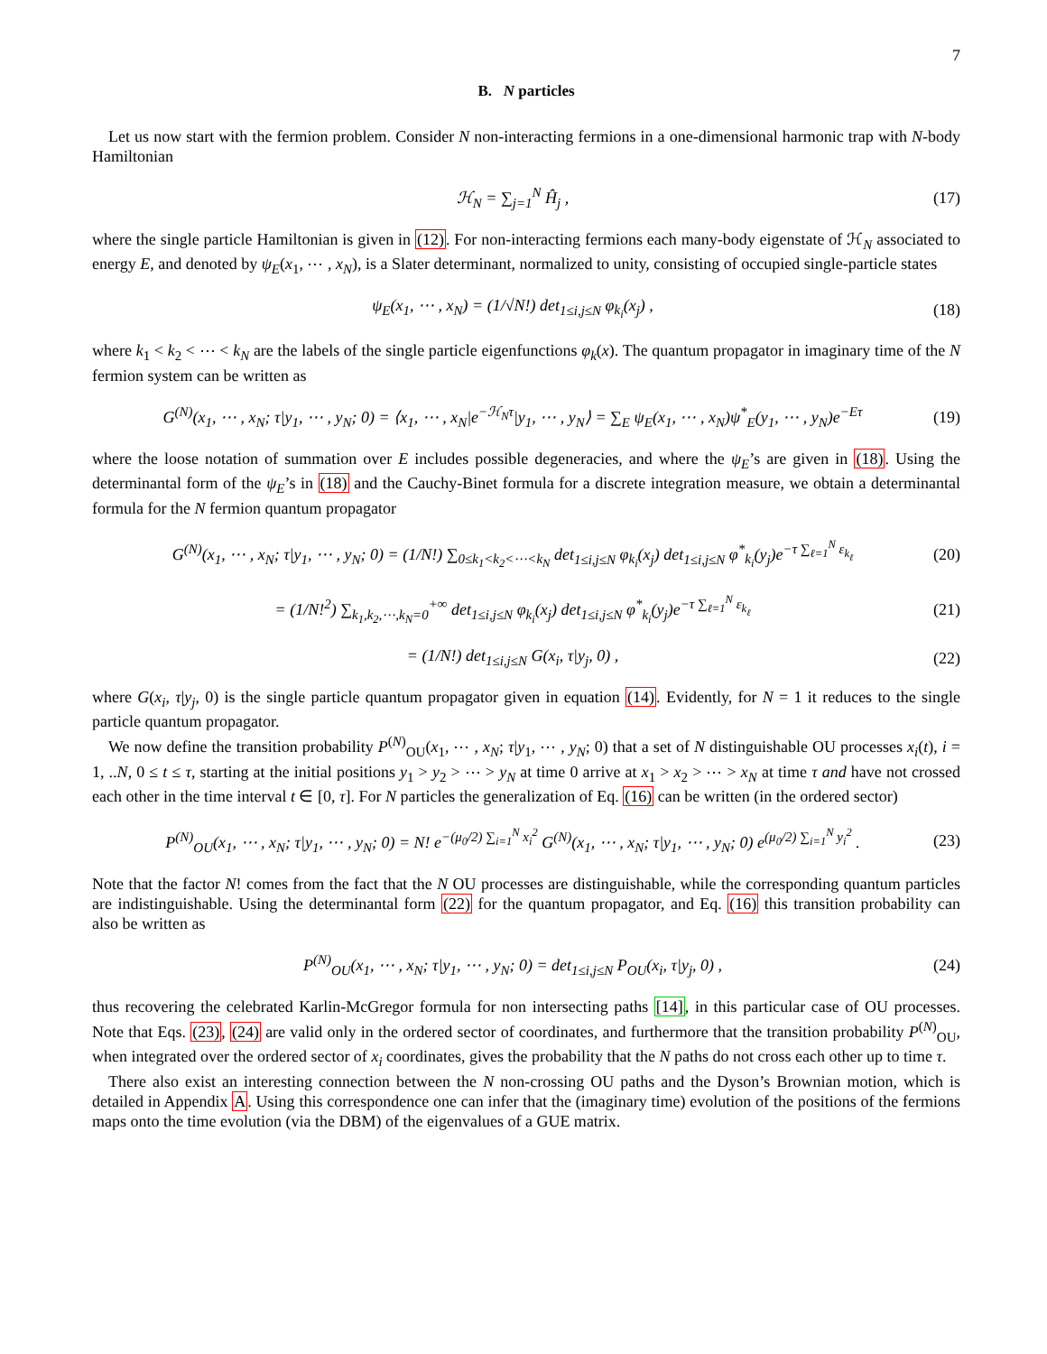7
B. N particles
Let us now start with the fermion problem. Consider N non-interacting fermions in a one-dimensional harmonic trap with N-body Hamiltonian
ℋ<sub>N</sub> = ∑<sub>j=1</sub><sup>N</sup> Ĥ<sub>j</sub> , (17)
where the single particle Hamiltonian is given in (12). For non-interacting fermions each many-body eigenstate of ℋ<sub>N</sub> associated to energy E, and denoted by ψ<sub>E</sub>(x<sub>1</sub>, ⋯ , x<sub>N</sub>), is a Slater determinant, normalized to unity, consisting of occupied single-particle states
ψ<sub>E</sub>(x<sub>1</sub>, ⋯ , x<sub>N</sub>) = (1/√N!) det<sub>1≤i,j≤N</sub> φ<sub>k<sub>i</sub></sub>(x<sub>j</sub>) , (18)
where k<sub>1</sub> < k<sub>2</sub> < ⋯ < k<sub>N</sub> are the labels of the single particle eigenfunctions φ<sub>k</sub>(x). The quantum propagator in imaginary time of the N fermion system can be written as
G<sup>(N)</sup>(x<sub>1</sub>, ⋯ , x<sub>N</sub>; τ|y<sub>1</sub>, ⋯ , y<sub>N</sub>; 0) = ⟨x<sub>1</sub>, ⋯ , x<sub>N</sub>|e<sup>−ℋ<sub>N</sub>τ</sup>|y<sub>1</sub>, ⋯ , y<sub>N</sub>⟩ = ∑<sub>E</sub> ψ<sub>E</sub>(x<sub>1</sub>, ⋯ , x<sub>N</sub>)ψ<sup>*</sup><sub>E</sub>(y<sub>1</sub>, ⋯ , y<sub>N</sub>)e<sup>−Eτ</sup> (19)
where the loose notation of summation over E includes possible degeneracies, and where the ψ<sub>E</sub>’s are given in (18). Using the determinantal form of the ψ<sub>E</sub>’s in (18) and the Cauchy-Binet formula for a discrete integration measure, we obtain a determinantal formula for the N fermion quantum propagator
G<sup>(N)</sup>(x<sub>1</sub>, ⋯ , x<sub>N</sub>; τ|y<sub>1</sub>, ⋯ , y<sub>N</sub>; 0) = (1/N!) ∑<sub>0≤k<sub>1</sub><k<sub>2</sub><⋯<k<sub>N</sub></sub> det<sub>1≤i,j≤N</sub> φ<sub>k<sub>i</sub></sub>(x<sub>j</sub>) det<sub>1≤i,j≤N</sub> φ<sup>*</sup><sub>k<sub>i</sub></sub>(y<sub>j</sub>)e<sup>−τ ∑<sub>ℓ=1</sub><sup>N</sup> ε<sub>k<sub>ℓ</sub></sub></sup> (20)
= (1/N!<sup>2</sup>) ∑<sub>k<sub>1</sub>,k<sub>2</sub>,⋯,k<sub>N</sub>=0</sub><sup>+∞</sup> det<sub>1≤i,j≤N</sub> φ<sub>k<sub>i</sub></sub>(x<sub>j</sub>) det<sub>1≤i,j≤N</sub> φ<sup>*</sup><sub>k<sub>i</sub></sub>(y<sub>j</sub>)e<sup>−τ ∑<sub>ℓ=1</sub><sup>N</sup> ε<sub>k<sub>ℓ</sub></sub></sup> (21)
= (1/N!) det<sub>1≤i,j≤N</sub> G(x<sub>i</sub>, τ|y<sub>j</sub>, 0) , (22)
where G(x<sub>i</sub>, τ|y<sub>j</sub>, 0) is the single particle quantum propagator given in equation (14). Evidently, for N = 1 it reduces to the single particle quantum propagator.
We now define the transition probability P<sup>(N)</sup><sub>OU</sub>(x<sub>1</sub>, ⋯ , x<sub>N</sub>; τ|y<sub>1</sub>, ⋯ , y<sub>N</sub>; 0) that a set of N distinguishable OU processes x<sub>i</sub>(t), i = 1, ..N, 0 ≤ t ≤ τ, starting at the initial positions y<sub>1</sub> > y<sub>2</sub> > ⋯ > y<sub>N</sub> at time 0 arrive at x<sub>1</sub> > x<sub>2</sub> > ⋯ > x<sub>N</sub> at time τ and have not crossed each other in the time interval t ∈ [0, τ]. For N particles the generalization of Eq. (16) can be written (in the ordered sector)
P<sup>(N)</sup><sub>OU</sub>(x<sub>1</sub>, ⋯ , x<sub>N</sub>; τ|y<sub>1</sub>, ⋯ , y<sub>N</sub>; 0) = N! e<sup>−(μ<sub>0</sub>/2) ∑<sub>i=1</sub><sup>N</sup> x<sub>i</sub><sup>2</sup></sup> G<sup>(N)</sup>(x<sub>1</sub>, ⋯ , x<sub>N</sub>; τ|y<sub>1</sub>, ⋯ , y<sub>N</sub>; 0) e<sup>(μ<sub>0</sub>/2) ∑<sub>i=1</sub><sup>N</sup> y<sub>i</sub><sup>2</sup></sup> . (23)
Note that the factor N! comes from the fact that the N OU processes are distinguishable, while the corresponding quantum particles are indistinguishable. Using the determinantal form (22) for the quantum propagator, and Eq. (16) this transition probability can also be written as
P<sup>(N)</sup><sub>OU</sub>(x<sub>1</sub>, ⋯ , x<sub>N</sub>; τ|y<sub>1</sub>, ⋯ , y<sub>N</sub>; 0) = det<sub>1≤i,j≤N</sub> P<sub>OU</sub>(x<sub>i</sub>, τ|y<sub>j</sub>, 0) , (24)
thus recovering the celebrated Karlin-McGregor formula for non intersecting paths [14], in this particular case of OU processes. Note that Eqs. (23), (24) are valid only in the ordered sector of coordinates, and furthermore that the transition probability P<sup>(N)</sup><sub>OU</sub>, when integrated over the ordered sector of x<sub>i</sub> coordinates, gives the probability that the N paths do not cross each other up to time τ.
There also exist an interesting connection between the N non-crossing OU paths and the Dyson’s Brownian motion, which is detailed in Appendix A. Using this correspondence one can infer that the (imaginary time) evolution of the positions of the fermions maps onto the time evolution (via the DBM) of the eigenvalues of a GUE matrix.